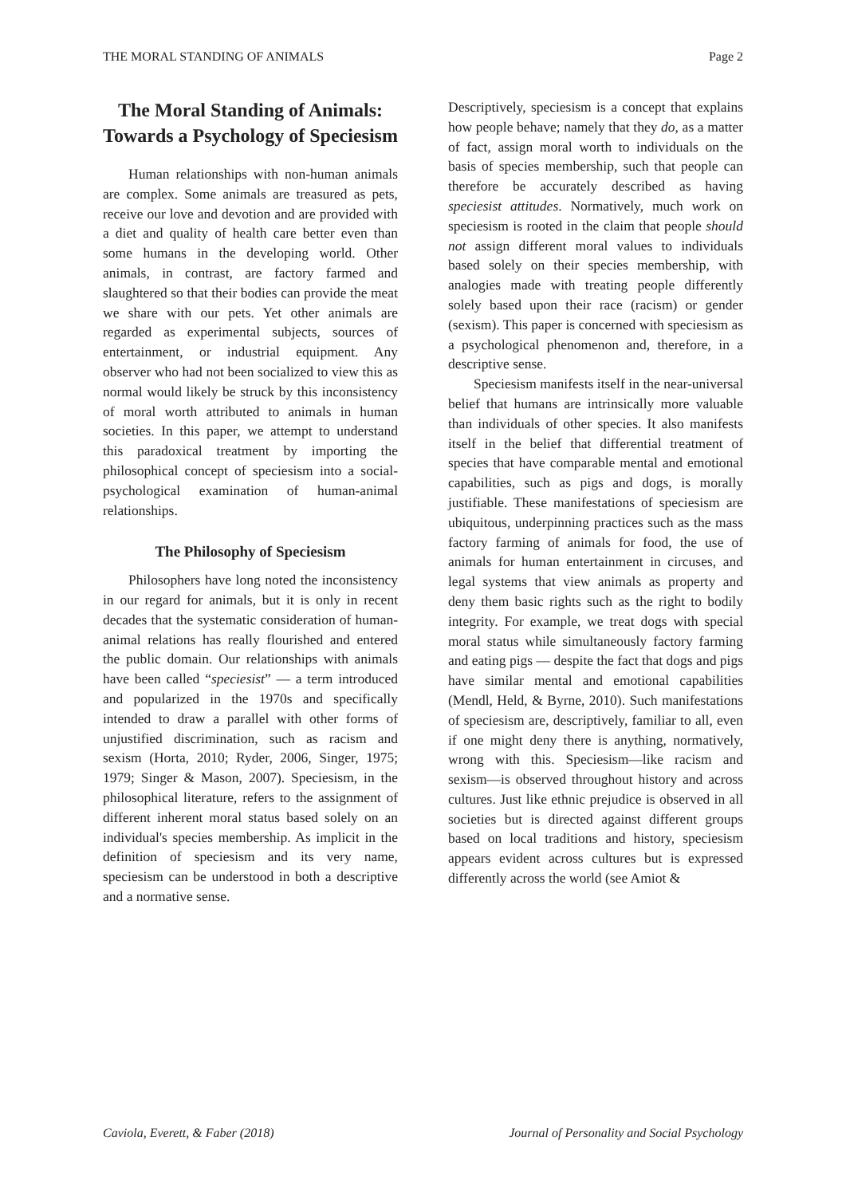THE MORAL STANDING OF ANIMALS Page 2
The Moral Standing of Animals: Towards a Psychology of Speciesism
Human relationships with non-human animals are complex. Some animals are treasured as pets, receive our love and devotion and are provided with a diet and quality of health care better even than some humans in the developing world. Other animals, in contrast, are factory farmed and slaughtered so that their bodies can provide the meat we share with our pets. Yet other animals are regarded as experimental subjects, sources of entertainment, or industrial equipment. Any observer who had not been socialized to view this as normal would likely be struck by this inconsistency of moral worth attributed to animals in human societies. In this paper, we attempt to understand this paradoxical treatment by importing the philosophical concept of speciesism into a social-psychological examination of human-animal relationships.
The Philosophy of Speciesism
Philosophers have long noted the inconsistency in our regard for animals, but it is only in recent decades that the systematic consideration of human-animal relations has really flourished and entered the public domain. Our relationships with animals have been called “speciesist” — a term introduced and popularized in the 1970s and specifically intended to draw a parallel with other forms of unjustified discrimination, such as racism and sexism (Horta, 2010; Ryder, 2006, Singer, 1975; 1979; Singer & Mason, 2007). Speciesism, in the philosophical literature, refers to the assignment of different inherent moral status based solely on an individual's species membership. As implicit in the definition of speciesism and its very name, speciesism can be understood in both a descriptive and a normative sense.
Descriptively, speciesism is a concept that explains how people behave; namely that they do, as a matter of fact, assign moral worth to individuals on the basis of species membership, such that people can therefore be accurately described as having speciesist attitudes. Normatively, much work on speciesism is rooted in the claim that people should not assign different moral values to individuals based solely on their species membership, with analogies made with treating people differently solely based upon their race (racism) or gender (sexism). This paper is concerned with speciesism as a psychological phenomenon and, therefore, in a descriptive sense.
Speciesism manifests itself in the near-universal belief that humans are intrinsically more valuable than individuals of other species. It also manifests itself in the belief that differential treatment of species that have comparable mental and emotional capabilities, such as pigs and dogs, is morally justifiable. These manifestations of speciesism are ubiquitous, underpinning practices such as the mass factory farming of animals for food, the use of animals for human entertainment in circuses, and legal systems that view animals as property and deny them basic rights such as the right to bodily integrity. For example, we treat dogs with special moral status while simultaneously factory farming and eating pigs — despite the fact that dogs and pigs have similar mental and emotional capabilities (Mendl, Held, & Byrne, 2010). Such manifestations of speciesism are, descriptively, familiar to all, even if one might deny there is anything, normatively, wrong with this. Speciesism—like racism and sexism—is observed throughout history and across cultures. Just like ethnic prejudice is observed in all societies but is directed against different groups based on local traditions and history, speciesism appears evident across cultures but is expressed differently across the world (see Amiot &
Caviola, Everett, & Faber (2018) Journal of Personality and Social Psychology